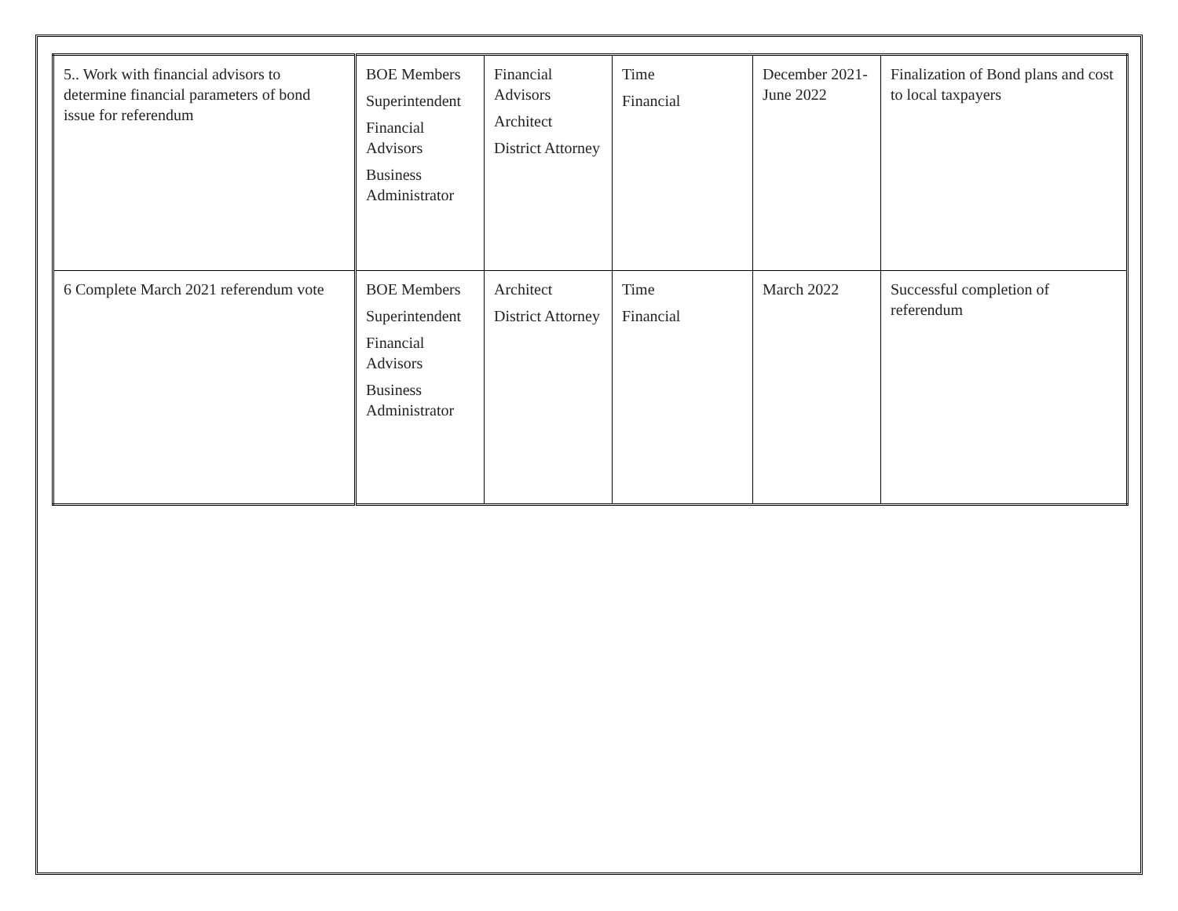| 5.. Work with financial advisors to determine financial parameters of bond issue for referendum | BOE Members Superintendent Financial Advisors Business Administrator | Financial Advisors Architect District Attorney | Time Financial | December 2021- June 2022 | Finalization of Bond plans and cost to local taxpayers |
| 6 Complete March 2021 referendum vote | BOE Members Superintendent Financial Advisors Business Administrator | Architect District Attorney | Time Financial | March 2022 | Successful completion of referendum |